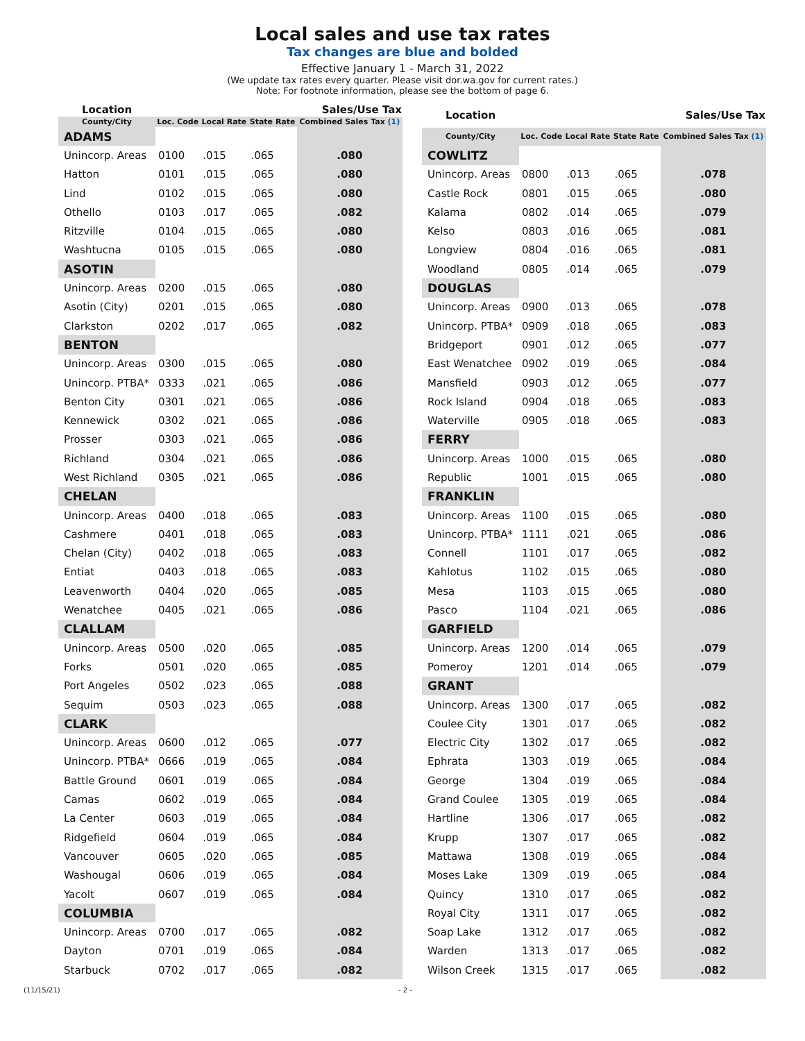Local sales and use tax rates
Tax changes are blue and bolded
Effective January 1 - March 31, 2022
(We update tax rates every quarter. Please visit dor.wa.gov for current rates.)
Note: For footnote information, please see the bottom of page 6.
| Location | Sales/Use Tax | | | |
| --- | --- | --- | --- | --- |
| County/City | Loc. Code | Local Rate | State Rate | Combined Sales Tax (1) |
| ADAMS | | | | |
| Unincorp. Areas | 0100 | .015 | .065 | .080 |
| Hatton | 0101 | .015 | .065 | .080 |
| Lind | 0102 | .015 | .065 | .080 |
| Othello | 0103 | .017 | .065 | .082 |
| Ritzville | 0104 | .015 | .065 | .080 |
| Washtucna | 0105 | .015 | .065 | .080 |
| ASOTIN | | | | |
| Unincorp. Areas | 0200 | .015 | .065 | .080 |
| Asotin (City) | 0201 | .015 | .065 | .080 |
| Clarkston | 0202 | .017 | .065 | .082 |
| BENTON | | | | |
| Unincorp. Areas | 0300 | .015 | .065 | .080 |
| Unincorp. PTBA* | 0333 | .021 | .065 | .086 |
| Benton City | 0301 | .021 | .065 | .086 |
| Kennewick | 0302 | .021 | .065 | .086 |
| Prosser | 0303 | .021 | .065 | .086 |
| Richland | 0304 | .021 | .065 | .086 |
| West Richland | 0305 | .021 | .065 | .086 |
| CHELAN | | | | |
| Unincorp. Areas | 0400 | .018 | .065 | .083 |
| Cashmere | 0401 | .018 | .065 | .083 |
| Chelan (City) | 0402 | .018 | .065 | .083 |
| Entiat | 0403 | .018 | .065 | .083 |
| Leavenworth | 0404 | .020 | .065 | .085 |
| Wenatchee | 0405 | .021 | .065 | .086 |
| CLALLAM | | | | |
| Unincorp. Areas | 0500 | .020 | .065 | .085 |
| Forks | 0501 | .020 | .065 | .085 |
| Port Angeles | 0502 | .023 | .065 | .088 |
| Sequim | 0503 | .023 | .065 | .088 |
| CLARK | | | | |
| Unincorp. Areas | 0600 | .012 | .065 | .077 |
| Unincorp. PTBA* | 0666 | .019 | .065 | .084 |
| Battle Ground | 0601 | .019 | .065 | .084 |
| Camas | 0602 | .019 | .065 | .084 |
| La Center | 0603 | .019 | .065 | .084 |
| Ridgefield | 0604 | .019 | .065 | .084 |
| Vancouver | 0605 | .020 | .065 | .085 |
| Washougal | 0606 | .019 | .065 | .084 |
| Yacolt | 0607 | .019 | .065 | .084 |
| COLUMBIA | | | | |
| Unincorp. Areas | 0700 | .017 | .065 | .082 |
| Dayton | 0701 | .019 | .065 | .084 |
| Starbuck | 0702 | .017 | .065 | .082 |
| Location | Sales/Use Tax | | | |
| --- | --- | --- | --- | --- |
| County/City | Loc. Code | Local Rate | State Rate | Combined Sales Tax (1) |
| COWLITZ | | | | |
| Unincorp. Areas | 0800 | .013 | .065 | .078 |
| Castle Rock | 0801 | .015 | .065 | .080 |
| Kalama | 0802 | .014 | .065 | .079 |
| Kelso | 0803 | .016 | .065 | .081 |
| Longview | 0804 | .016 | .065 | .081 |
| Woodland | 0805 | .014 | .065 | .079 |
| DOUGLAS | | | | |
| Unincorp. Areas | 0900 | .013 | .065 | .078 |
| Unincorp. PTBA* | 0909 | .018 | .065 | .083 |
| Bridgeport | 0901 | .012 | .065 | .077 |
| East Wenatchee | 0902 | .019 | .065 | .084 |
| Mansfield | 0903 | .012 | .065 | .077 |
| Rock Island | 0904 | .018 | .065 | .083 |
| Waterville | 0905 | .018 | .065 | .083 |
| FERRY | | | | |
| Unincorp. Areas | 1000 | .015 | .065 | .080 |
| Republic | 1001 | .015 | .065 | .080 |
| FRANKLIN | | | | |
| Unincorp. Areas | 1100 | .015 | .065 | .080 |
| Unincorp. PTBA* | 1111 | .021 | .065 | .086 |
| Connell | 1101 | .017 | .065 | .082 |
| Kahlotus | 1102 | .015 | .065 | .080 |
| Mesa | 1103 | .015 | .065 | .080 |
| Pasco | 1104 | .021 | .065 | .086 |
| GARFIELD | | | | |
| Unincorp. Areas | 1200 | .014 | .065 | .079 |
| Pomeroy | 1201 | .014 | .065 | .079 |
| GRANT | | | | |
| Unincorp. Areas | 1300 | .017 | .065 | .082 |
| Coulee City | 1301 | .017 | .065 | .082 |
| Electric City | 1302 | .017 | .065 | .082 |
| Ephrata | 1303 | .019 | .065 | .084 |
| George | 1304 | .019 | .065 | .084 |
| Grand Coulee | 1305 | .019 | .065 | .084 |
| Hartline | 1306 | .017 | .065 | .082 |
| Krupp | 1307 | .017 | .065 | .082 |
| Mattawa | 1308 | .019 | .065 | .084 |
| Moses Lake | 1309 | .019 | .065 | .084 |
| Quincy | 1310 | .017 | .065 | .082 |
| Royal City | 1311 | .017 | .065 | .082 |
| Soap Lake | 1312 | .017 | .065 | .082 |
| Warden | 1313 | .017 | .065 | .082 |
| Wilson Creek | 1315 | .017 | .065 | .082 |
(11/15/21) - 2 -